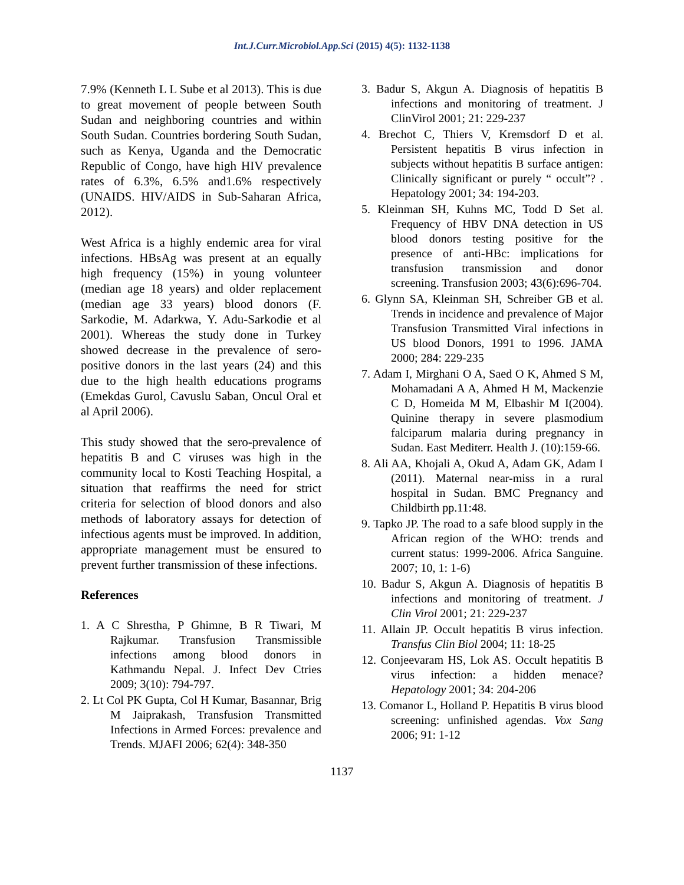Int.J.Curr.Microbiol.App.Sci (2015) 4(5): 1132-1138
7.9% (Kenneth L L Sube et al 2013). This is due to great movement of people between South Sudan and neighboring countries and within South Sudan. Countries bordering South Sudan, such as Kenya, Uganda and the Democratic Republic of Congo, have high HIV prevalence rates of 6.3%, 6.5% and1.6% respectively (UNAIDS. HIV/AIDS in Sub-Saharan Africa, 2012).
West Africa is a highly endemic area for viral infections. HBsAg was present at an equally high frequency (15%) in young volunteer (median age 18 years) and older replacement (median age 33 years) blood donors (F. Sarkodie, M. Adarkwa, Y. Adu-Sarkodie et al 2001). Whereas the study done in Turkey showed decrease in the prevalence of sero-positive donors in the last years (24) and this due to the high health educations programs (Emekdas Gurol, Cavuslu Saban, Oncul Oral et al April 2006).
This study showed that the sero-prevalence of hepatitis B and C viruses was high in the community local to Kosti Teaching Hospital, a situation that reaffirms the need for strict criteria for selection of blood donors and also methods of laboratory assays for detection of infectious agents must be improved. In addition, appropriate management must be ensured to prevent further transmission of these infections.
References
1. A C Shrestha, P Ghimne, B R Tiwari, M Rajkumar. Transfusion Transmissible infections among blood donors in Kathmandu Nepal. J. Infect Dev Ctries 2009; 3(10): 794-797.
2. Lt Col PK Gupta, Col H Kumar, Basannar, Brig M Jaiprakash, Transfusion Transmitted Infections in Armed Forces: prevalence and Trends. MJAFI 2006; 62(4): 348-350
3. Badur S, Akgun A. Diagnosis of hepatitis B infections and monitoring of treatment. J ClinVirol 2001; 21: 229-237
4. Brechot C, Thiers V, Kremsdorf D et al. Persistent hepatitis B virus infection in subjects without hepatitis B surface antigen: Clinically significant or purely “ occult”? . Hepatology 2001; 34: 194-203.
5. Kleinman SH, Kuhns MC, Todd D Set al. Frequency of HBV DNA detection in US blood donors testing positive for the presence of anti-HBc: implications for transfusion transmission and donor screening. Transfusion 2003; 43(6):696-704.
6. Glynn SA, Kleinman SH, Schreiber GB et al. Trends in incidence and prevalence of Major Transfusion Transmitted Viral infections in US blood Donors, 1991 to 1996. JAMA 2000; 284: 229-235
7. Adam I, Mirghani O A, Saed O K, Ahmed S M, Mohamadani A A, Ahmed H M, Mackenzie C D, Homeida M M, Elbashir M I(2004). Quinine therapy in severe plasmodium falciparum malaria during pregnancy in Sudan. East Mediterr. Health J. (10):159-66.
8. Ali AA, Khojali A, Okud A, Adam GK, Adam I (2011). Maternal near-miss in a rural hospital in Sudan. BMC Pregnancy and Childbirth pp.11:48.
9. Tapko JP. The road to a safe blood supply in the African region of the WHO: trends and current status: 1999-2006. Africa Sanguine. 2007; 10, 1: 1-6)
10. Badur S, Akgun A. Diagnosis of hepatitis B infections and monitoring of treatment. J Clin Virol 2001; 21: 229-237
11. Allain JP. Occult hepatitis B virus infection. Transfus Clin Biol 2004; 11: 18-25
12. Conjeevaram HS, Lok AS. Occult hepatitis B virus infection: a hidden menace? Hepatology 2001; 34: 204-206
13. Comanor L, Holland P. Hepatitis B virus blood screening: unfinished agendas. Vox Sang 2006; 91: 1-12
1137